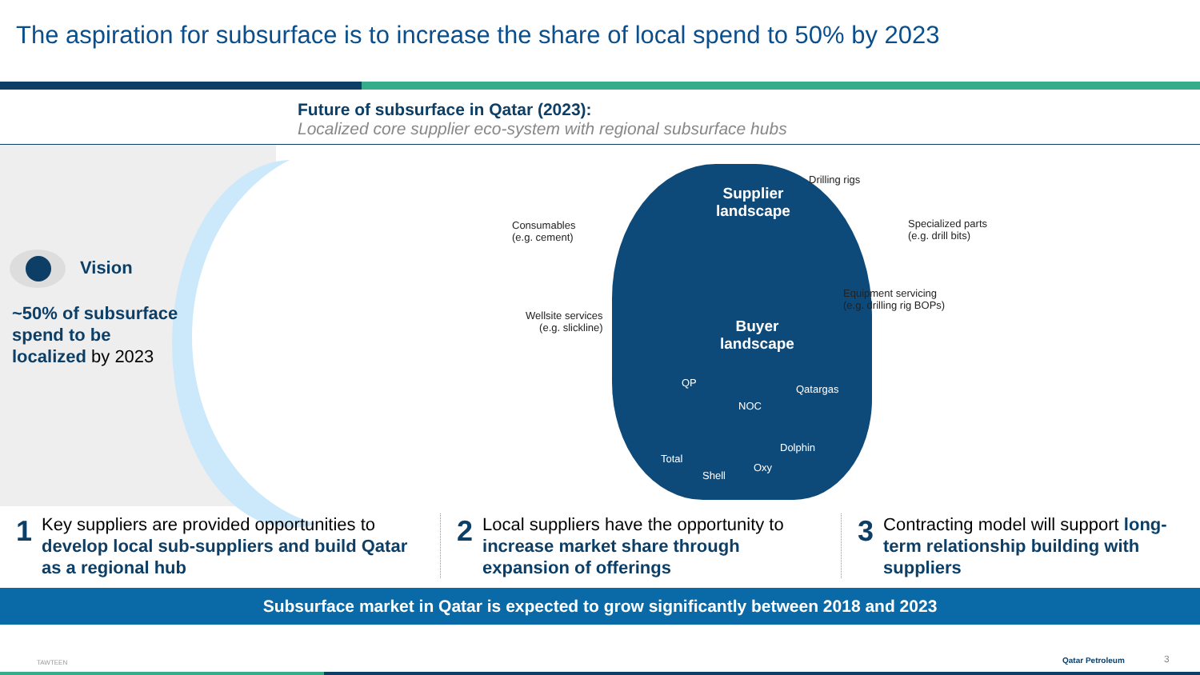The aspiration for subsurface is to increase the share of local spend to 50% by 2023
Future of subsurface in Qatar (2023):
Localized core supplier eco-system with regional subsurface hubs
Vision
~50% of subsurface spend to be localized by 2023
Supplier
landscape
Buyer
landscape
QP
Qatargas
NOC
Total
Shell
Oxy
Dolphin
Drilling rigs
Consumables
(e.g. cement)
Specialized parts
(e.g. drill bits)
Equipment servicing
(e.g. drilling rig BOPs)
Wellsite services
(e.g. slickline)
1 Key suppliers are provided opportunities to develop local sub-suppliers and build Qatar as a regional hub
2 Local suppliers have the opportunity to increase market share through expansion of offerings
3 Contracting model will support long-term relationship building with suppliers
Subsurface market in Qatar is expected to grow significantly between 2018 and 2023
TAWTEEN Qatar Petroleum 3